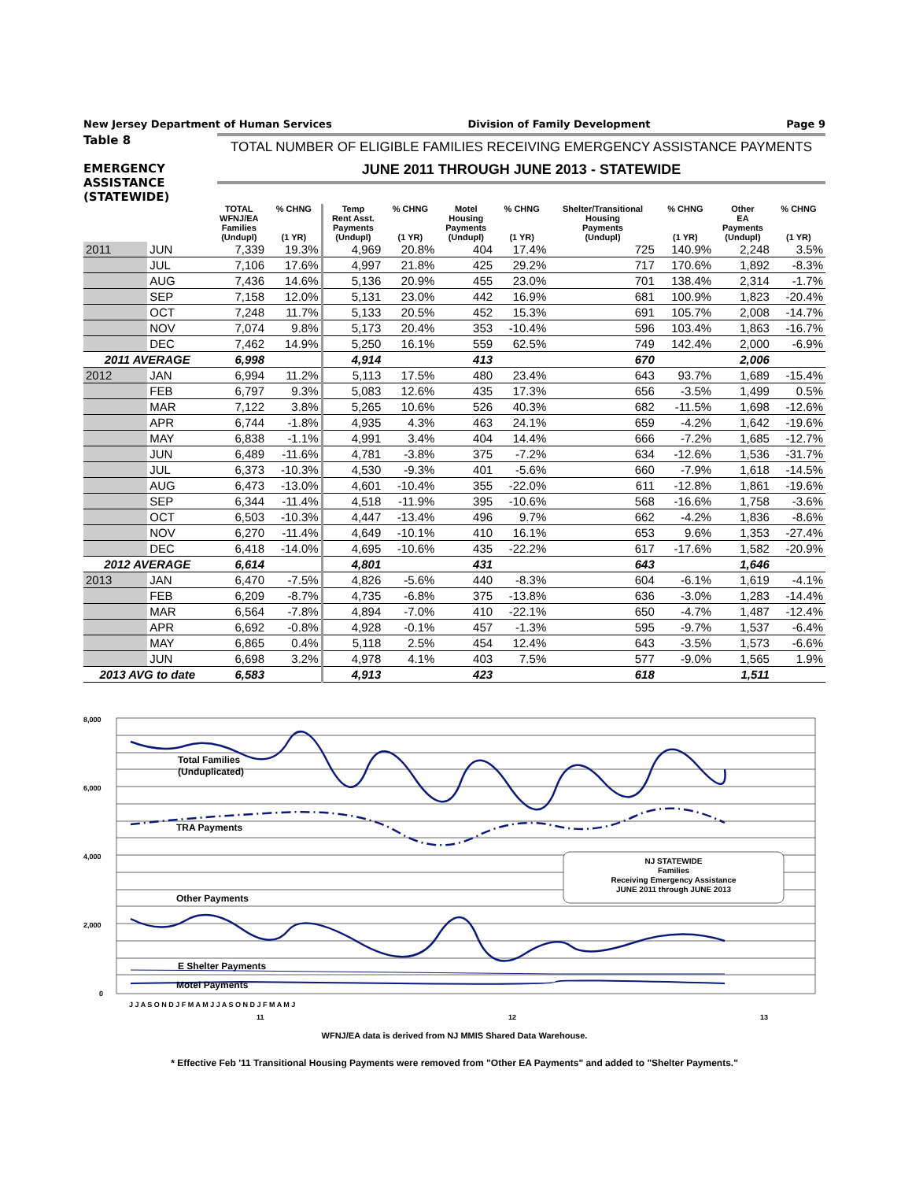New Jersey Department of Human Services Division of Family Development Page 9
Table 8
EMERGENCY
ASSISTANCE
(STATEWIDE)
TOTAL NUMBER OF ELIGIBLE FAMILIES RECEIVING EMERGENCY ASSISTANCE PAYMENTS
JUNE 2011 THROUGH JUNE 2013 - STATEWIDE
| | | TOTAL WFNJ/EA Families (Undupl) | % CHNG (1 YR) | Temp Rent Asst. Payments (Undupl) | % CHNG (1 YR) | Motel Housing Payments (Undupl) | % CHNG (1 YR) | Shelter/Transitional Housing Payments (Undupl) | % CHNG (1 YR) | Other EA Payments (Undupl) | % CHNG (1 YR) |
| --- | --- | --- | --- | --- | --- | --- | --- | --- | --- | --- | --- |
| 2011 | JUN | 7,339 | 19.3% | 4,969 | 20.8% | 404 | 17.4% | 725 | 140.9% | 2,248 | 3.5% |
| | JUL | 7,106 | 17.6% | 4,997 | 21.8% | 425 | 29.2% | 717 | 170.6% | 1,892 | -8.3% |
| | AUG | 7,436 | 14.6% | 5,136 | 20.9% | 455 | 23.0% | 701 | 138.4% | 2,314 | -1.7% |
| | SEP | 7,158 | 12.0% | 5,131 | 23.0% | 442 | 16.9% | 681 | 100.9% | 1,823 | -20.4% |
| | OCT | 7,248 | 11.7% | 5,133 | 20.5% | 452 | 15.3% | 691 | 105.7% | 2,008 | -14.7% |
| | NOV | 7,074 | 9.8% | 5,173 | 20.4% | 353 | -10.4% | 596 | 103.4% | 1,863 | -16.7% |
| | DEC | 7,462 | 14.9% | 5,250 | 16.1% | 559 | 62.5% | 749 | 142.4% | 2,000 | -6.9% |
| 2011 AVERAGE | | 6,998 | | 4,914 | | 413 | | 670 | | 2,006 | |
| 2012 | JAN | 6,994 | 11.2% | 5,113 | 17.5% | 480 | 23.4% | 643 | 93.7% | 1,689 | -15.4% |
| | FEB | 6,797 | 9.3% | 5,083 | 12.6% | 435 | 17.3% | 656 | -3.5% | 1,499 | 0.5% |
| | MAR | 7,122 | 3.8% | 5,265 | 10.6% | 526 | 40.3% | 682 | -11.5% | 1,698 | -12.6% |
| | APR | 6,744 | -1.8% | 4,935 | 4.3% | 463 | 24.1% | 659 | -4.2% | 1,642 | -19.6% |
| | MAY | 6,838 | -1.1% | 4,991 | 3.4% | 404 | 14.4% | 666 | -7.2% | 1,685 | -12.7% |
| | JUN | 6,489 | -11.6% | 4,781 | -3.8% | 375 | -7.2% | 634 | -12.6% | 1,536 | -31.7% |
| | JUL | 6,373 | -10.3% | 4,530 | -9.3% | 401 | -5.6% | 660 | -7.9% | 1,618 | -14.5% |
| | AUG | 6,473 | -13.0% | 4,601 | -10.4% | 355 | -22.0% | 611 | -12.8% | 1,861 | -19.6% |
| | SEP | 6,344 | -11.4% | 4,518 | -11.9% | 395 | -10.6% | 568 | -16.6% | 1,758 | -3.6% |
| | OCT | 6,503 | -10.3% | 4,447 | -13.4% | 496 | 9.7% | 662 | -4.2% | 1,836 | -8.6% |
| | NOV | 6,270 | -11.4% | 4,649 | -10.1% | 410 | 16.1% | 653 | 9.6% | 1,353 | -27.4% |
| | DEC | 6,418 | -14.0% | 4,695 | -10.6% | 435 | -22.2% | 617 | -17.6% | 1,582 | -20.9% |
| 2012 AVERAGE | | 6,614 | | 4,801 | | 431 | | 643 | | 1,646 | |
| 2013 | JAN | 6,470 | -7.5% | 4,826 | -5.6% | 440 | -8.3% | 604 | -6.1% | 1,619 | -4.1% |
| | FEB | 6,209 | -8.7% | 4,735 | -6.8% | 375 | -13.8% | 636 | -3.0% | 1,283 | -14.4% |
| | MAR | 6,564 | -7.8% | 4,894 | -7.0% | 410 | -22.1% | 650 | -4.7% | 1,487 | -12.4% |
| | APR | 6,692 | -0.8% | 4,928 | -0.1% | 457 | -1.3% | 595 | -9.7% | 1,537 | -6.4% |
| | MAY | 6,865 | 0.4% | 5,118 | 2.5% | 454 | 12.4% | 643 | -3.5% | 1,573 | -6.6% |
| | JUN | 6,698 | 3.2% | 4,978 | 4.1% | 403 | 7.5% | 577 | -9.0% | 1,565 | 1.9% |
| 2013 AVG to date | | 6,583 | | 4,913 | | 423 | | 618 | | 1,511 | |
8,000
6,000
4,000
2,000
0
Total Families
(Unduplicated)
TRA Payments
Other Payments
E Shelter Payments
Motel Payments
NJ STATEWIDE
Families
Receiving Emergency Assistance
JUNE 2011 through JUNE 2013
J J A S O N D J F M A M J J A S O N D J F M A M J
11
12
13
WFNJ/EA data is derived from NJ MMIS Shared Data Warehouse.
* Effective Feb '11 Transitional Housing Payments were removed from "Other EA Payments" and added to "Shelter Payments."